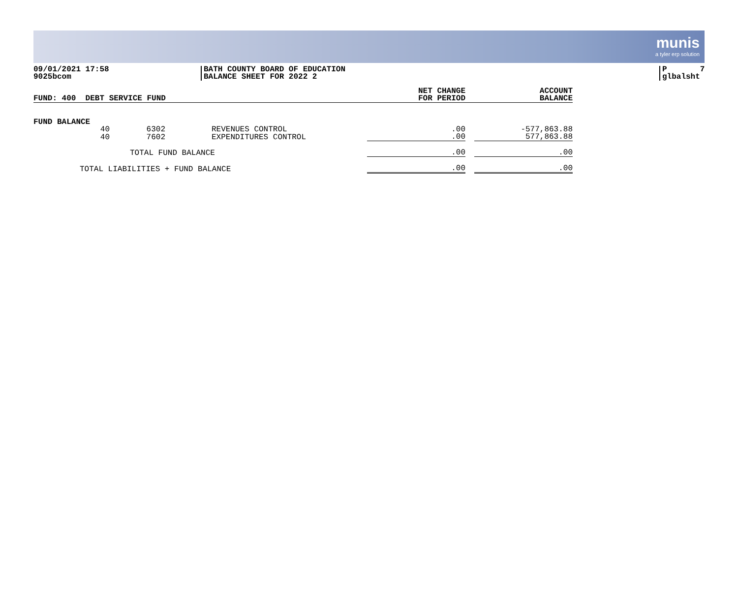munis
a tyler erp solution
09/01/2021 17:58
9025bcom
BATH COUNTY BOARD OF EDUCATION
BALANCE SHEET FOR 2022 2
P 7
glbalsht
| FUND: 400 DEBT SERVICE FUND | | | NET CHANGE FOR PERIOD | | ACCOUNT BALANCE |
| --- | --- | --- | --- | --- | --- |
| FUND BALANCE | | | | | |
| 40 | 6302 | REVENUES CONTROL | .00 | | -577,863.88 |
| 40 | 7602 | EXPENDITURES CONTROL | .00 | | 577,863.88 |
| TOTAL FUND BALANCE | | | .00 | | .00 |
| TOTAL LIABILITIES + FUND BALANCE | | | .00 | | .00 |